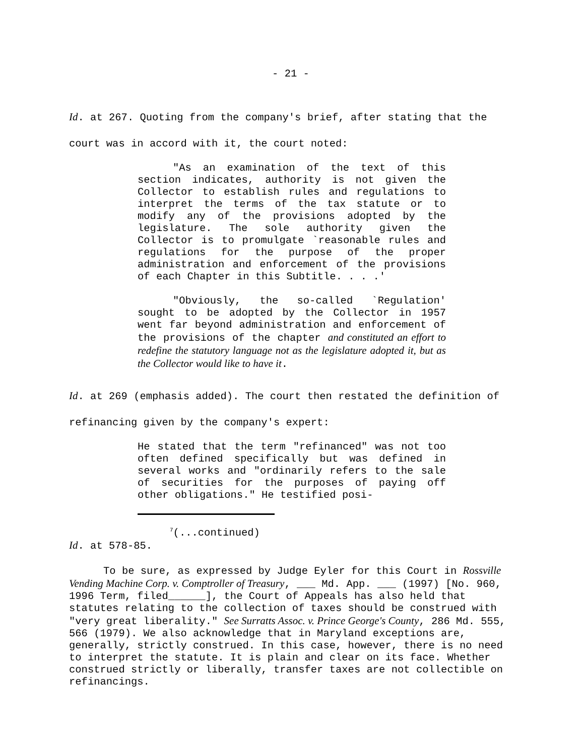- 21 -
Id. at 267. Quoting from the company's brief, after stating that the court was in accord with it, the court noted:
"As an examination of the text of this section indicates, authority is not given the Collector to establish rules and regulations to interpret the terms of the tax statute or to modify any of the provisions adopted by the legislature. The sole authority given the Collector is to promulgate `reasonable rules and regulations for the purpose of the proper administration and enforcement of the provisions of each Chapter in this Subtitle. . . .'
"Obviously, the so-called `Regulation' sought to be adopted by the Collector in 1957 went far beyond administration and enforcement of the provisions of the chapter and constituted an effort to redefine the statutory language not as the legislature adopted it, but as the Collector would like to have it.
Id. at 269 (emphasis added). The court then restated the definition of refinancing given by the company's expert:
He stated that the term "refinanced" was not too often defined specifically but was defined in several works and "ordinarily refers to the sale of securities for the purposes of paying off other obligations." He testified posi-
<sup>7</sup> (...continued)
Id. at 578-85.
To be sure, as expressed by Judge Eyler for this Court in Rossville Vending Machine Corp. v. Comptroller of Treasury, ___ Md. App. ___ (1997) [No. 960, 1996 Term, filed______], the Court of Appeals has also held that statutes relating to the collection of taxes should be construed with "very great liberality." See Surratts Assoc. v. Prince George's County, 286 Md. 555, 566 (1979). We also acknowledge that in Maryland exceptions are, generally, strictly construed. In this case, however, there is no need to interpret the statute. It is plain and clear on its face. Whether construed strictly or liberally, transfer taxes are not collectible on refinancings.